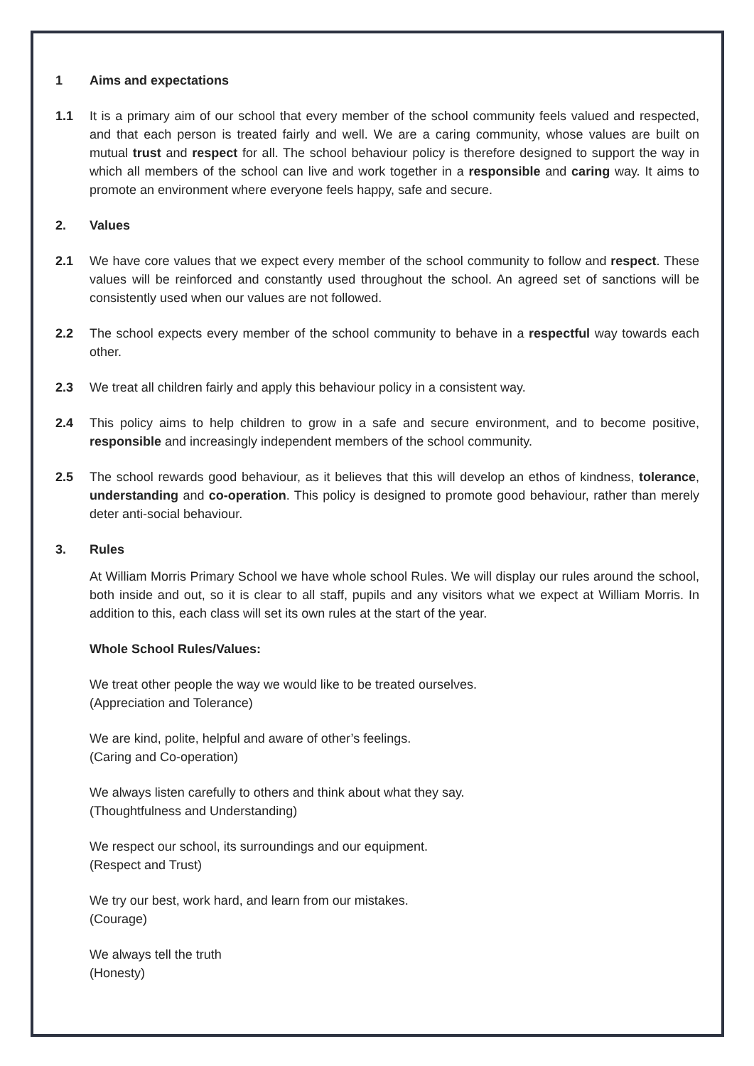1 Aims and expectations
1.1 It is a primary aim of our school that every member of the school community feels valued and respected, and that each person is treated fairly and well. We are a caring community, whose values are built on mutual trust and respect for all. The school behaviour policy is therefore designed to support the way in which all members of the school can live and work together in a responsible and caring way. It aims to promote an environment where everyone feels happy, safe and secure.
2. Values
2.1 We have core values that we expect every member of the school community to follow and respect. These values will be reinforced and constantly used throughout the school. An agreed set of sanctions will be consistently used when our values are not followed.
2.2 The school expects every member of the school community to behave in a respectful way towards each other.
2.3 We treat all children fairly and apply this behaviour policy in a consistent way.
2.4 This policy aims to help children to grow in a safe and secure environment, and to become positive, responsible and increasingly independent members of the school community.
2.5 The school rewards good behaviour, as it believes that this will develop an ethos of kindness, tolerance, understanding and co-operation. This policy is designed to promote good behaviour, rather than merely deter anti-social behaviour.
3. Rules
At William Morris Primary School we have whole school Rules. We will display our rules around the school, both inside and out, so it is clear to all staff, pupils and any visitors what we expect at William Morris. In addition to this, each class will set its own rules at the start of the year.
Whole School Rules/Values:
We treat other people the way we would like to be treated ourselves.
(Appreciation and Tolerance)
We are kind, polite, helpful and aware of other’s feelings.
(Caring and Co-operation)
We always listen carefully to others and think about what they say.
(Thoughtfulness and Understanding)
We respect our school, its surroundings and our equipment.
(Respect and Trust)
We try our best, work hard, and learn from our mistakes.
(Courage)
We always tell the truth
(Honesty)